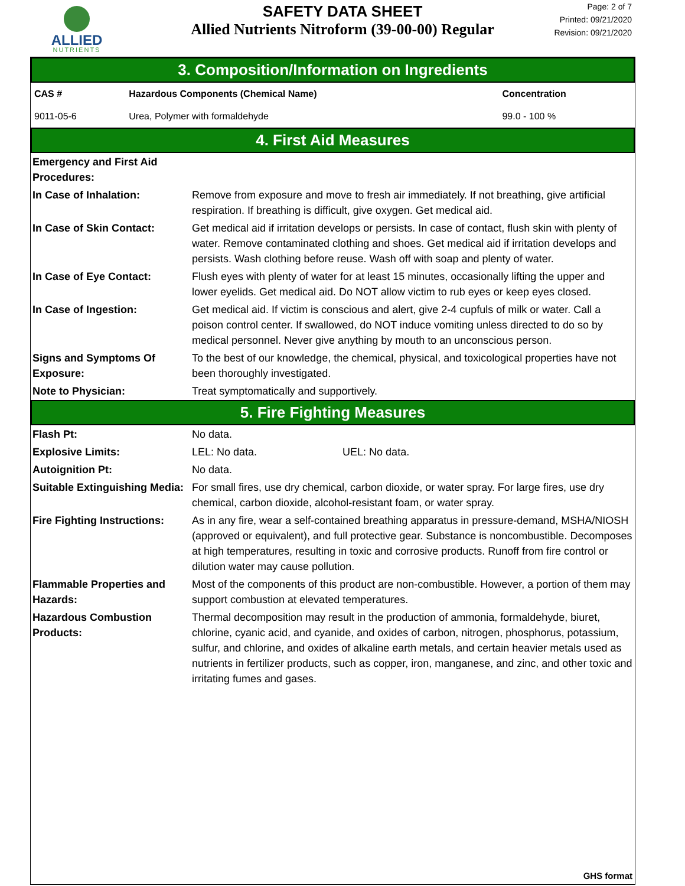ALLIED
NUTRIENTS
SAFETY DATA SHEET
Allied Nutrients Nitroform (39-00-00) Regular
Page: 2 of 7
Printed: 09/21/2020
Revision: 09/21/2020
3. Composition/Information on Ingredients
| CAS # | Hazardous Components (Chemical Name) | Concentration |
| --- | --- | --- |
| 9011-05-6 | Urea, Polymer with formaldehyde | 99.0 - 100 % |
4. First Aid Measures
| Emergency and First Aid Procedures: | |
| In Case of Inhalation: | Remove from exposure and move to fresh air immediately. If not breathing, give artificial respiration. If breathing is difficult, give oxygen. Get medical aid. |
| In Case of Skin Contact: | Get medical aid if irritation develops or persists. In case of contact, flush skin with plenty of water. Remove contaminated clothing and shoes. Get medical aid if irritation develops and persists. Wash clothing before reuse. Wash off with soap and plenty of water. |
| In Case of Eye Contact: | Flush eyes with plenty of water for at least 15 minutes, occasionally lifting the upper and lower eyelids. Get medical aid. Do NOT allow victim to rub eyes or keep eyes closed. |
| In Case of Ingestion: | Get medical aid. If victim is conscious and alert, give 2-4 cupfuls of milk or water. Call a poison control center. If swallowed, do NOT induce vomiting unless directed to do so by medical personnel. Never give anything by mouth to an unconscious person. |
| Signs and Symptoms Of Exposure: | To the best of our knowledge, the chemical, physical, and toxicological properties have not been thoroughly investigated. |
| Note to Physician: | Treat symptomatically and supportively. |
5. Fire Fighting Measures
| Flash Pt: | No data. |
| Explosive Limits: | LEL: No data. UEL: No data. |
| Autoignition Pt: | No data. |
| Suitable Extinguishing Media: | For small fires, use dry chemical, carbon dioxide, or water spray. For large fires, use dry chemical, carbon dioxide, alcohol-resistant foam, or water spray. |
| Fire Fighting Instructions: | As in any fire, wear a self-contained breathing apparatus in pressure-demand, MSHA/NIOSH (approved or equivalent), and full protective gear. Substance is noncombustible. Decomposes at high temperatures, resulting in toxic and corrosive products. Runoff from fire control or dilution water may cause pollution. |
| Flammable Properties and Hazards: | Most of the components of this product are non-combustible. However, a portion of them may support combustion at elevated temperatures. |
| Hazardous Combustion Products: | Thermal decomposition may result in the production of ammonia, formaldehyde, biuret, chlorine, cyanic acid, and cyanide, and oxides of carbon, nitrogen, phosphorus, potassium, sulfur, and chlorine, and oxides of alkaline earth metals, and certain heavier metals used as nutrients in fertilizer products, such as copper, iron, manganese, and zinc, and other toxic and irritating fumes and gases. |
GHS format